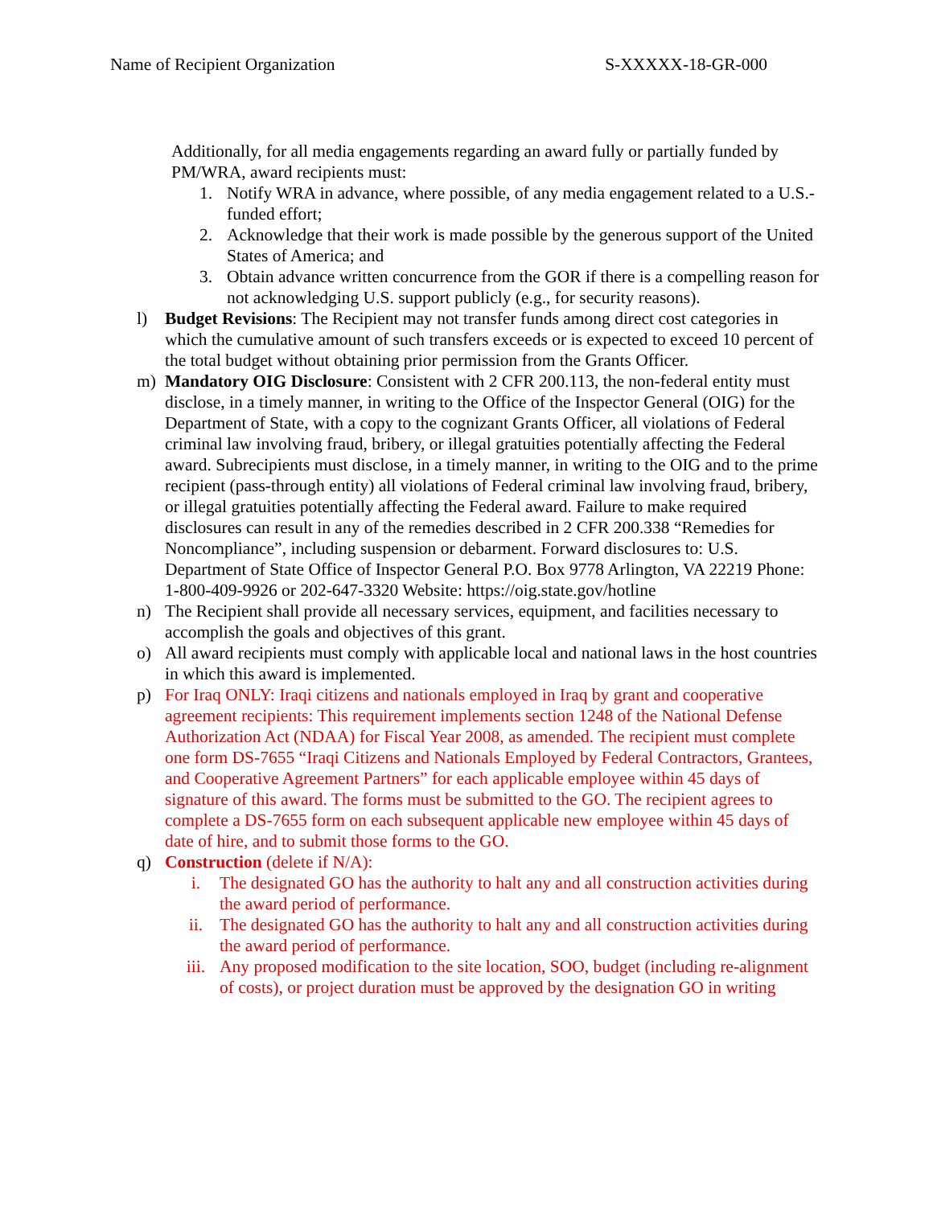Name of Recipient Organization S-XXXXX-18-GR-000
Additionally, for all media engagements regarding an award fully or partially funded by PM/WRA, award recipients must:
1. Notify WRA in advance, where possible, of any media engagement related to a U.S.-funded effort;
2. Acknowledge that their work is made possible by the generous support of the United States of America; and
3. Obtain advance written concurrence from the GOR if there is a compelling reason for not acknowledging U.S. support publicly (e.g., for security reasons).
l) Budget Revisions: The Recipient may not transfer funds among direct cost categories in which the cumulative amount of such transfers exceeds or is expected to exceed 10 percent of the total budget without obtaining prior permission from the Grants Officer.
m) Mandatory OIG Disclosure: Consistent with 2 CFR 200.113, the non-federal entity must disclose, in a timely manner, in writing to the Office of the Inspector General (OIG) for the Department of State, with a copy to the cognizant Grants Officer, all violations of Federal criminal law involving fraud, bribery, or illegal gratuities potentially affecting the Federal award. Subrecipients must disclose, in a timely manner, in writing to the OIG and to the prime recipient (pass-through entity) all violations of Federal criminal law involving fraud, bribery, or illegal gratuities potentially affecting the Federal award. Failure to make required disclosures can result in any of the remedies described in 2 CFR 200.338 “Remedies for Noncompliance”, including suspension or debarment. Forward disclosures to: U.S. Department of State Office of Inspector General P.O. Box 9778 Arlington, VA 22219 Phone: 1-800-409-9926 or 202-647-3320 Website: https://oig.state.gov/hotline
n) The Recipient shall provide all necessary services, equipment, and facilities necessary to accomplish the goals and objectives of this grant.
o) All award recipients must comply with applicable local and national laws in the host countries in which this award is implemented.
p) For Iraq ONLY: Iraqi citizens and nationals employed in Iraq by grant and cooperative agreement recipients: This requirement implements section 1248 of the National Defense Authorization Act (NDAA) for Fiscal Year 2008, as amended. The recipient must complete one form DS-7655 “Iraqi Citizens and Nationals Employed by Federal Contractors, Grantees, and Cooperative Agreement Partners” for each applicable employee within 45 days of signature of this award. The forms must be submitted to the GO. The recipient agrees to complete a DS-7655 form on each subsequent applicable new employee within 45 days of date of hire, and to submit those forms to the GO.
q) Construction (delete if N/A):
i. The designated GO has the authority to halt any and all construction activities during the award period of performance.
ii. The designated GO has the authority to halt any and all construction activities during the award period of performance.
iii. Any proposed modification to the site location, SOO, budget (including re-alignment of costs), or project duration must be approved by the designation GO in writing